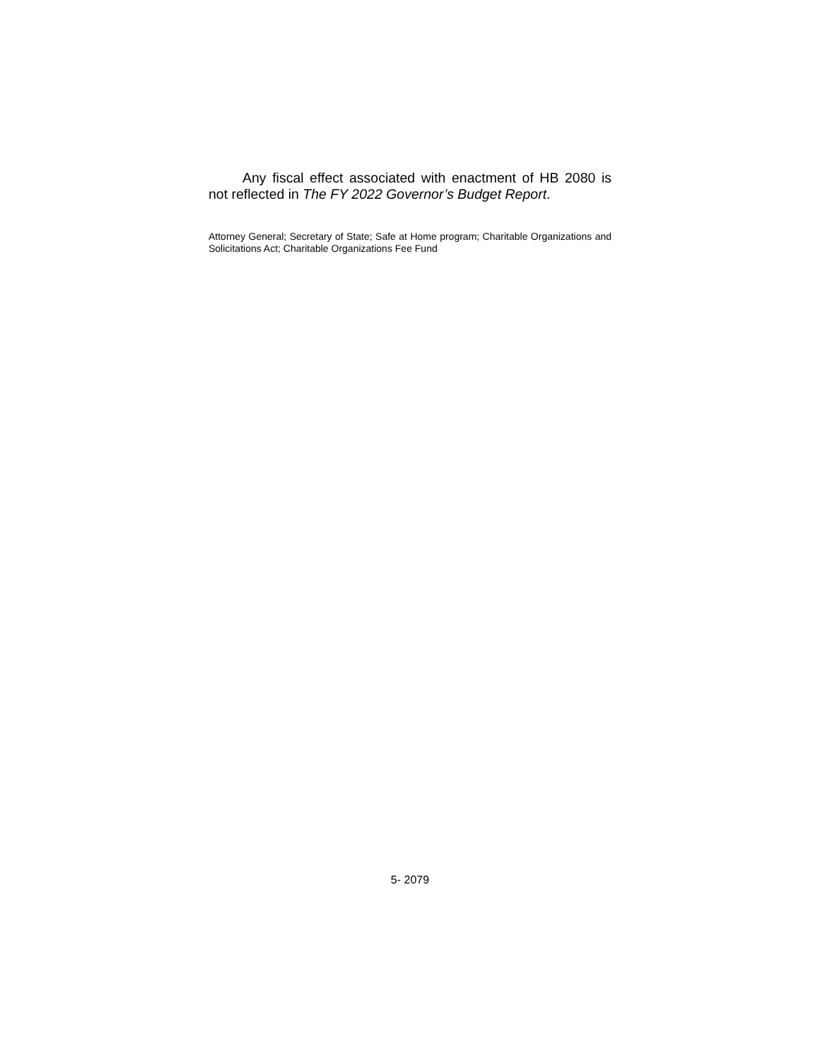Any fiscal effect associated with enactment of HB 2080 is not reflected in The FY 2022 Governor’s Budget Report.
Attorney General; Secretary of State; Safe at Home program; Charitable Organizations and Solicitations Act; Charitable Organizations Fee Fund
5- 2079